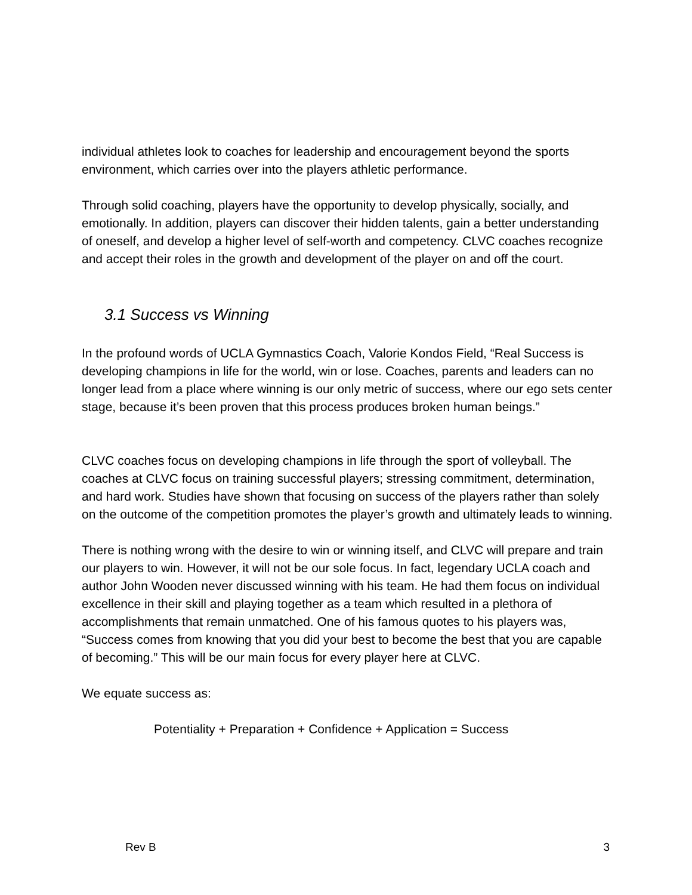individual athletes look to coaches for leadership and encouragement beyond the sports environment, which carries over into the players athletic performance.
Through solid coaching, players have the opportunity to develop physically, socially, and emotionally. In addition, players can discover their hidden talents, gain a better understanding of oneself, and develop a higher level of self-worth and competency. CLVC coaches recognize and accept their roles in the growth and development of the player on and off the court.
3.1 Success vs Winning
In the profound words of UCLA Gymnastics Coach, Valorie Kondos Field, “Real Success is developing champions in life for the world, win or lose. Coaches, parents and leaders can no longer lead from a place where winning is our only metric of success, where our ego sets center stage, because it’s been proven that this process produces broken human beings.”
CLVC coaches focus on developing champions in life through the sport of volleyball. The coaches at CLVC focus on training successful players; stressing commitment, determination, and hard work. Studies have shown that focusing on success of the players rather than solely on the outcome of the competition promotes the player’s growth and ultimately leads to winning.
There is nothing wrong with the desire to win or winning itself, and CLVC will prepare and train our players to win. However, it will not be our sole focus. In fact, legendary UCLA coach and author John Wooden never discussed winning with his team. He had them focus on individual excellence in their skill and playing together as a team which resulted in a plethora of accomplishments that remain unmatched. One of his famous quotes to his players was, “Success comes from knowing that you did your best to become the best that you are capable of becoming.” This will be our main focus for every player here at CLVC.
We equate success as:
Potentiality + Preparation + Confidence + Application = Success
Rev B 3